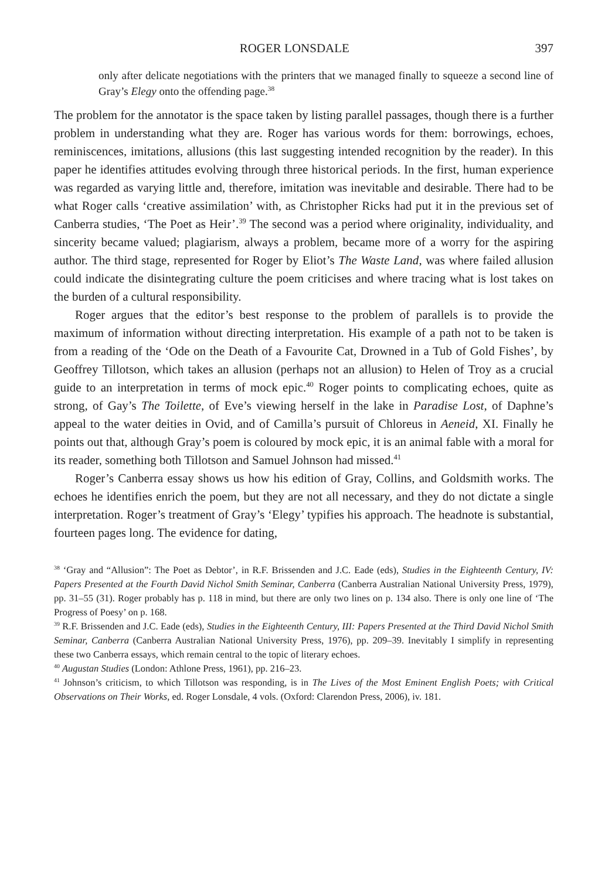ROGER LONSDALE 397
only after delicate negotiations with the printers that we managed finally to squeeze a second line of Gray’s Elegy onto the offending page.<sup>38</sup>
The problem for the annotator is the space taken by listing parallel passages, though there is a further problem in understanding what they are. Roger has various words for them: borrowings, echoes, reminiscences, imitations, allusions (this last suggesting intended recognition by the reader). In this paper he identifies attitudes evolving through three historical periods. In the first, human experience was regarded as varying little and, therefore, imitation was inevitable and desirable. There had to be what Roger calls ‘creative assimilation’ with, as Christopher Ricks had put it in the previous set of Canberra studies, ‘The Poet as Heir’.<sup>39</sup> The second was a period where originality, individuality, and sincerity became valued; plagiarism, always a problem, became more of a worry for the aspiring author. The third stage, represented for Roger by Eliot’s The Waste Land, was where failed allusion could indicate the disintegrating culture the poem criticises and where tracing what is lost takes on the burden of a cultural responsibility.
Roger argues that the editor’s best response to the problem of parallels is to provide the maximum of information without directing interpretation. His example of a path not to be taken is from a reading of the ‘Ode on the Death of a Favourite Cat, Drowned in a Tub of Gold Fishes’, by Geoffrey Tillotson, which takes an allusion (perhaps not an allusion) to Helen of Troy as a crucial guide to an interpretation in terms of mock epic.<sup>40</sup> Roger points to complicating echoes, quite as strong, of Gay’s The Toilette, of Eve’s viewing herself in the lake in Paradise Lost, of Daphne’s appeal to the water deities in Ovid, and of Camilla’s pursuit of Chloreus in Aeneid, XI. Finally he points out that, although Gray’s poem is coloured by mock epic, it is an animal fable with a moral for its reader, something both Tillotson and Samuel Johnson had missed.<sup>41</sup>
Roger’s Canberra essay shows us how his edition of Gray, Collins, and Goldsmith works. The echoes he identifies enrich the poem, but they are not all necessary, and they do not dictate a single interpretation. Roger’s treatment of Gray’s ‘Elegy’ typifies his approach. The headnote is substantial, fourteen pages long. The evidence for dating,
<sup>38</sup> ‘Gray and “Allusion”: The Poet as Debtor’, in R.F. Brissenden and J.C. Eade (eds), Studies in the Eighteenth Century, IV: Papers Presented at the Fourth David Nichol Smith Seminar, Canberra (Canberra Australian National University Press, 1979), pp. 31–55 (31). Roger probably has p. 118 in mind, but there are only two lines on p. 134 also. There is only one line of ‘The Progress of Poesy’ on p. 168.
<sup>39</sup> R.F. Brissenden and J.C. Eade (eds), Studies in the Eighteenth Century, III: Papers Presented at the Third David Nichol Smith Seminar, Canberra (Canberra Australian National University Press, 1976), pp. 209–39. Inevitably I simplify in representing these two Canberra essays, which remain central to the topic of literary echoes.
<sup>40</sup> Augustan Studies (London: Athlone Press, 1961), pp. 216–23.
<sup>41</sup> Johnson’s criticism, to which Tillotson was responding, is in The Lives of the Most Eminent English Poets; with Critical Observations on Their Works, ed. Roger Lonsdale, 4 vols. (Oxford: Clarendon Press, 2006), iv. 181.